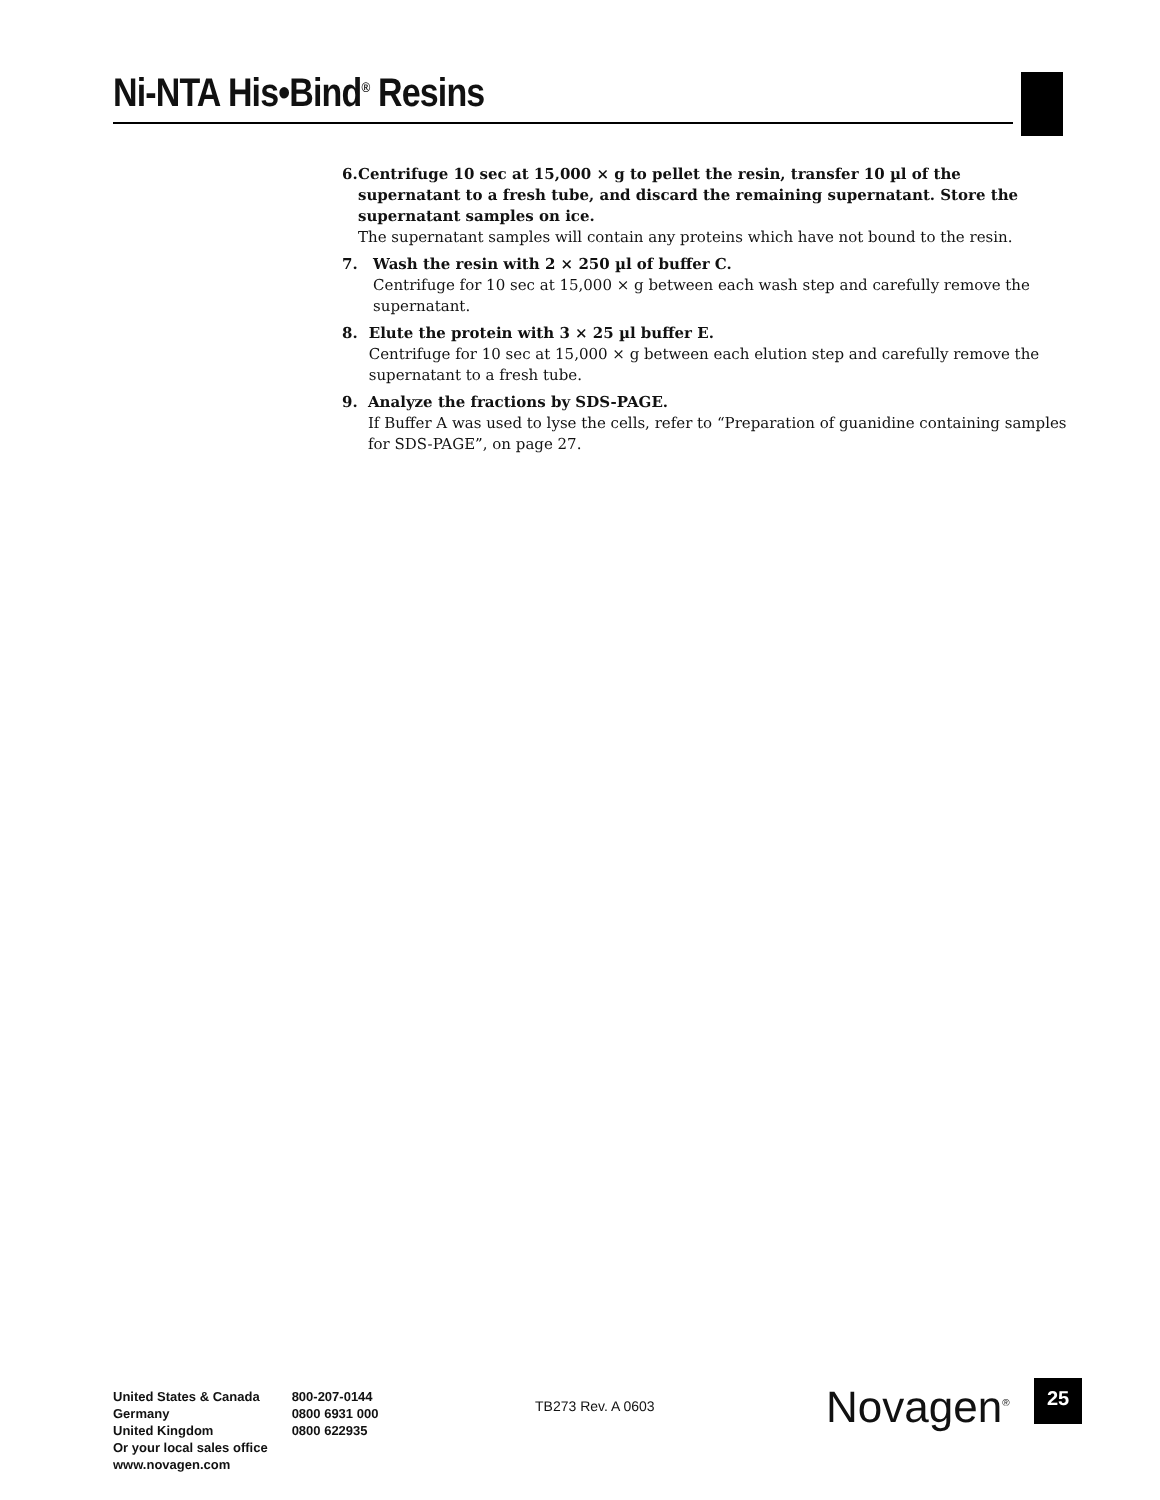Ni-NTA His•Bind<sup>®</sup> Resins
6. Centrifuge 10 sec at 15,000 × g to pellet the resin, transfer 10 µl of the supernatant to a fresh tube, and discard the remaining supernatant. Store the supernatant samples on ice.
The supernatant samples will contain any proteins which have not bound to the resin.
7. Wash the resin with 2 × 250 µl of buffer C.
Centrifuge for 10 sec at 15,000 × g between each wash step and carefully remove the supernatant.
8. Elute the protein with 3 × 25 µl buffer E.
Centrifuge for 10 sec at 15,000 × g between each elution step and carefully remove the supernatant to a fresh tube.
9. Analyze the fractions by SDS-PAGE.
If Buffer A was used to lyse the cells, refer to “Preparation of guanidine containing samples for SDS-PAGE”, on page 27.
United States & Canada
Germany
United Kingdom
Or your local sales office
www.novagen.com
800-207-0144
0800 6931 000
0800 622935
TB273 Rev. A 0603 Novagen<sup>®</sup> 25